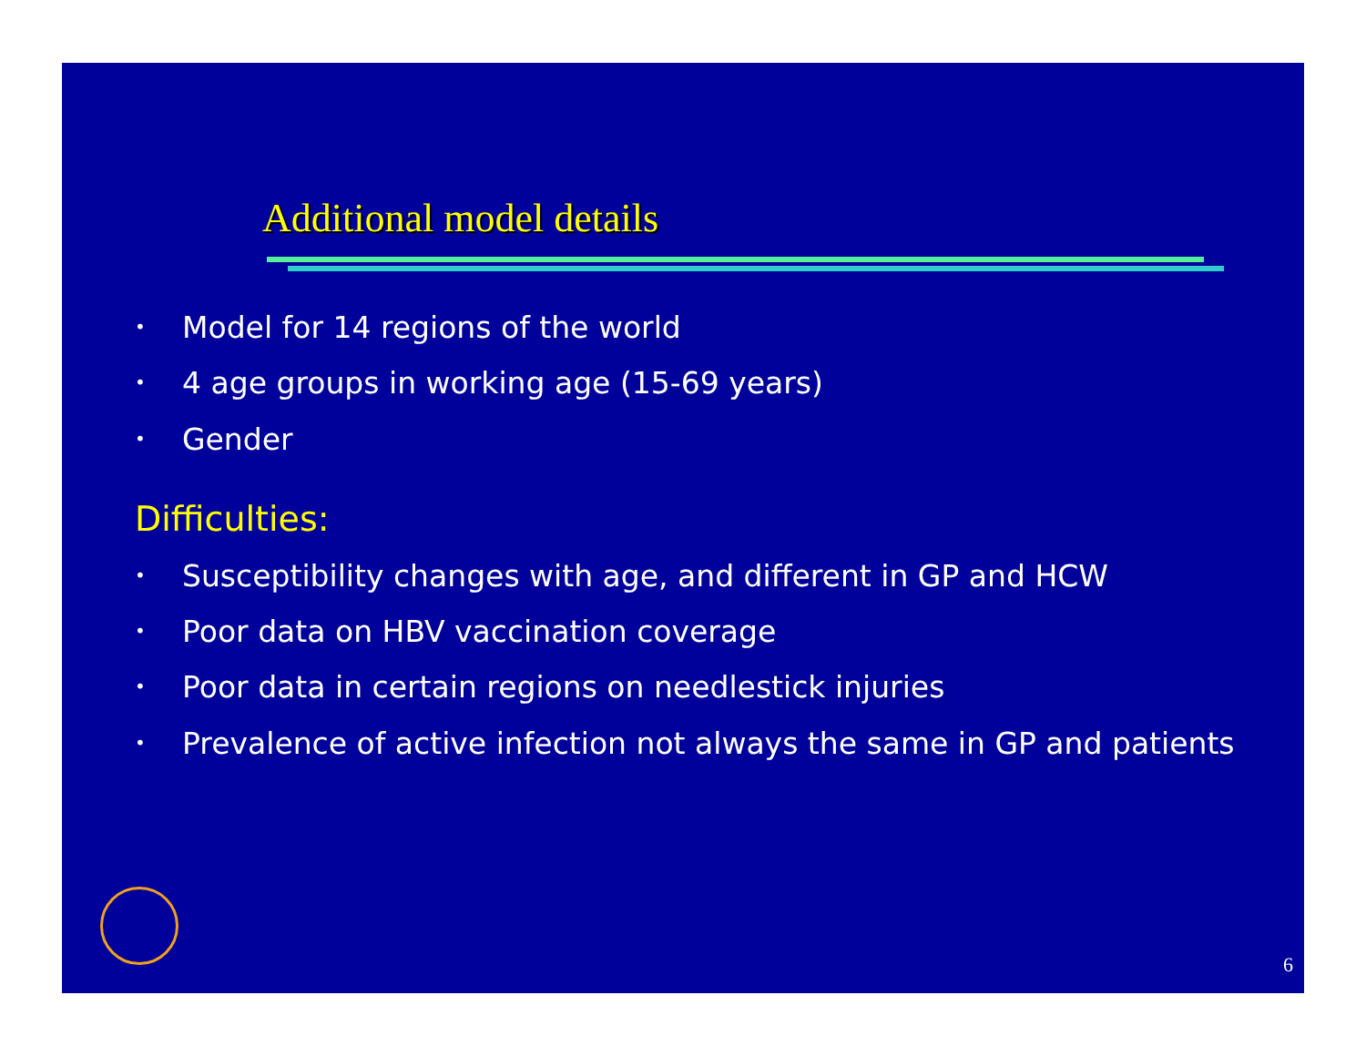Additional model details
• Model for 14 regions of the world
• 4 age groups in working age (15-69 years)
• Gender
Difficulties:
• Susceptibility changes with age, and different in GP and HCW
• Poor data on HBV vaccination coverage
• Poor data in certain regions on needlestick injuries
• Prevalence of active infection not always the same in GP and patients
6